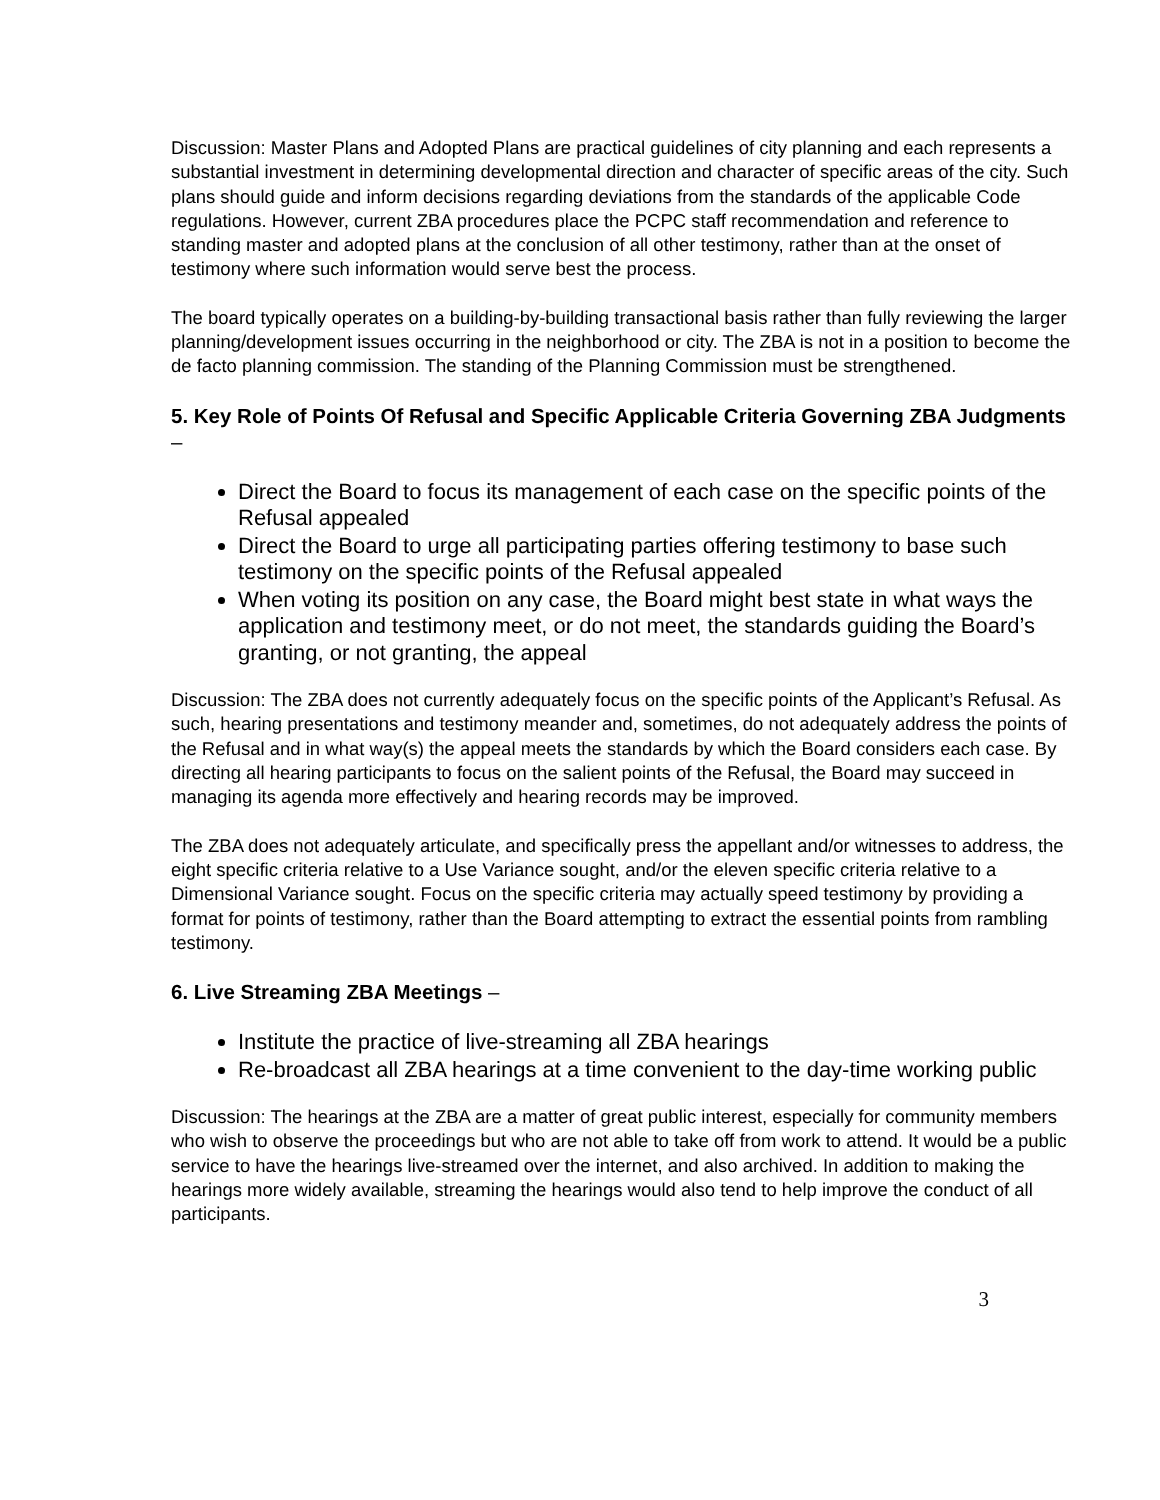Discussion: Master Plans and Adopted Plans are practical guidelines of city planning and each represents a substantial investment in determining developmental direction and character of specific areas of the city. Such plans should guide and inform decisions regarding deviations from the standards of the applicable Code regulations. However, current ZBA procedures place the PCPC staff recommendation and reference to standing master and adopted plans at the conclusion of all other testimony, rather than at the onset of testimony where such information would serve best the process.
The board typically operates on a building-by-building transactional basis rather than fully reviewing the larger planning/development issues occurring in the neighborhood or city. The ZBA is not in a position to become the de facto planning commission. The standing of the Planning Commission must be strengthened.
5. Key Role of Points Of Refusal and Specific Applicable Criteria Governing ZBA Judgments –
Direct the Board to focus its management of each case on the specific points of the Refusal appealed
Direct the Board to urge all participating parties offering testimony to base such testimony on the specific points of the Refusal appealed
When voting its position on any case, the Board might best state in what ways the application and testimony meet, or do not meet, the standards guiding the Board’s granting, or not granting, the appeal
Discussion: The ZBA does not currently adequately focus on the specific points of the Applicant’s Refusal. As such, hearing presentations and testimony meander and, sometimes, do not adequately address the points of the Refusal and in what way(s) the appeal meets the standards by which the Board considers each case. By directing all hearing participants to focus on the salient points of the Refusal, the Board may succeed in managing its agenda more effectively and hearing records may be improved.
The ZBA does not adequately articulate, and specifically press the appellant and/or witnesses to address, the eight specific criteria relative to a Use Variance sought, and/or the eleven specific criteria relative to a Dimensional Variance sought. Focus on the specific criteria may actually speed testimony by providing a format for points of testimony, rather than the Board attempting to extract the essential points from rambling testimony.
6. Live Streaming ZBA Meetings –
Institute the practice of live-streaming all ZBA hearings
Re-broadcast all ZBA hearings at a time convenient to the day-time working public
Discussion: The hearings at the ZBA are a matter of great public interest, especially for community members who wish to observe the proceedings but who are not able to take off from work to attend. It would be a public service to have the hearings live-streamed over the internet, and also archived. In addition to making the hearings more widely available, streaming the hearings would also tend to help improve the conduct of all participants.
3